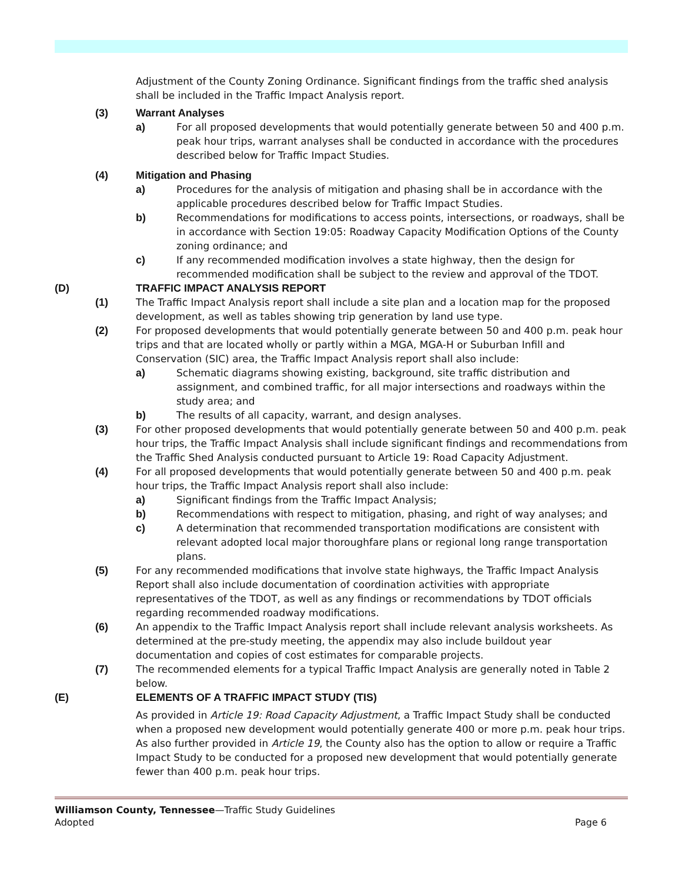Adjustment of the County Zoning Ordinance. Significant findings from the traffic shed analysis shall be included in the Traffic Impact Analysis report.
(3) Warrant Analyses
a) For all proposed developments that would potentially generate between 50 and 400 p.m. peak hour trips, warrant analyses shall be conducted in accordance with the procedures described below for Traffic Impact Studies.
(4) Mitigation and Phasing
a) Procedures for the analysis of mitigation and phasing shall be in accordance with the applicable procedures described below for Traffic Impact Studies.
b) Recommendations for modifications to access points, intersections, or roadways, shall be in accordance with Section 19:05: Roadway Capacity Modification Options of the County zoning ordinance; and
c) If any recommended modification involves a state highway, then the design for recommended modification shall be subject to the review and approval of the TDOT.
(D) TRAFFIC IMPACT ANALYSIS REPORT
(1) The Traffic Impact Analysis report shall include a site plan and a location map for the proposed development, as well as tables showing trip generation by land use type.
(2) For proposed developments that would potentially generate between 50 and 400 p.m. peak hour trips and that are located wholly or partly within a MGA, MGA-H or Suburban Infill and Conservation (SIC) area, the Traffic Impact Analysis report shall also include:
a) Schematic diagrams showing existing, background, site traffic distribution and assignment, and combined traffic, for all major intersections and roadways within the study area; and
b) The results of all capacity, warrant, and design analyses.
(3) For other proposed developments that would potentially generate between 50 and 400 p.m. peak hour trips, the Traffic Impact Analysis shall include significant findings and recommendations from the Traffic Shed Analysis conducted pursuant to Article 19: Road Capacity Adjustment.
(4) For all proposed developments that would potentially generate between 50 and 400 p.m. peak hour trips, the Traffic Impact Analysis report shall also include:
a) Significant findings from the Traffic Impact Analysis;
b) Recommendations with respect to mitigation, phasing, and right of way analyses; and
c) A determination that recommended transportation modifications are consistent with relevant adopted local major thoroughfare plans or regional long range transportation plans.
(5) For any recommended modifications that involve state highways, the Traffic Impact Analysis Report shall also include documentation of coordination activities with appropriate representatives of the TDOT, as well as any findings or recommendations by TDOT officials regarding recommended roadway modifications.
(6) An appendix to the Traffic Impact Analysis report shall include relevant analysis worksheets. As determined at the pre-study meeting, the appendix may also include buildout year documentation and copies of cost estimates for comparable projects.
(7) The recommended elements for a typical Traffic Impact Analysis are generally noted in Table 2 below.
(E) ELEMENTS OF A TRAFFIC IMPACT STUDY (TIS)
As provided in Article 19: Road Capacity Adjustment, a Traffic Impact Study shall be conducted when a proposed new development would potentially generate 400 or more p.m. peak hour trips. As also further provided in Article 19, the County also has the option to allow or require a Traffic Impact Study to be conducted for a proposed new development that would potentially generate fewer than 400 p.m. peak hour trips.
Williamson County, Tennessee—Traffic Study Guidelines
Adopted Page 6